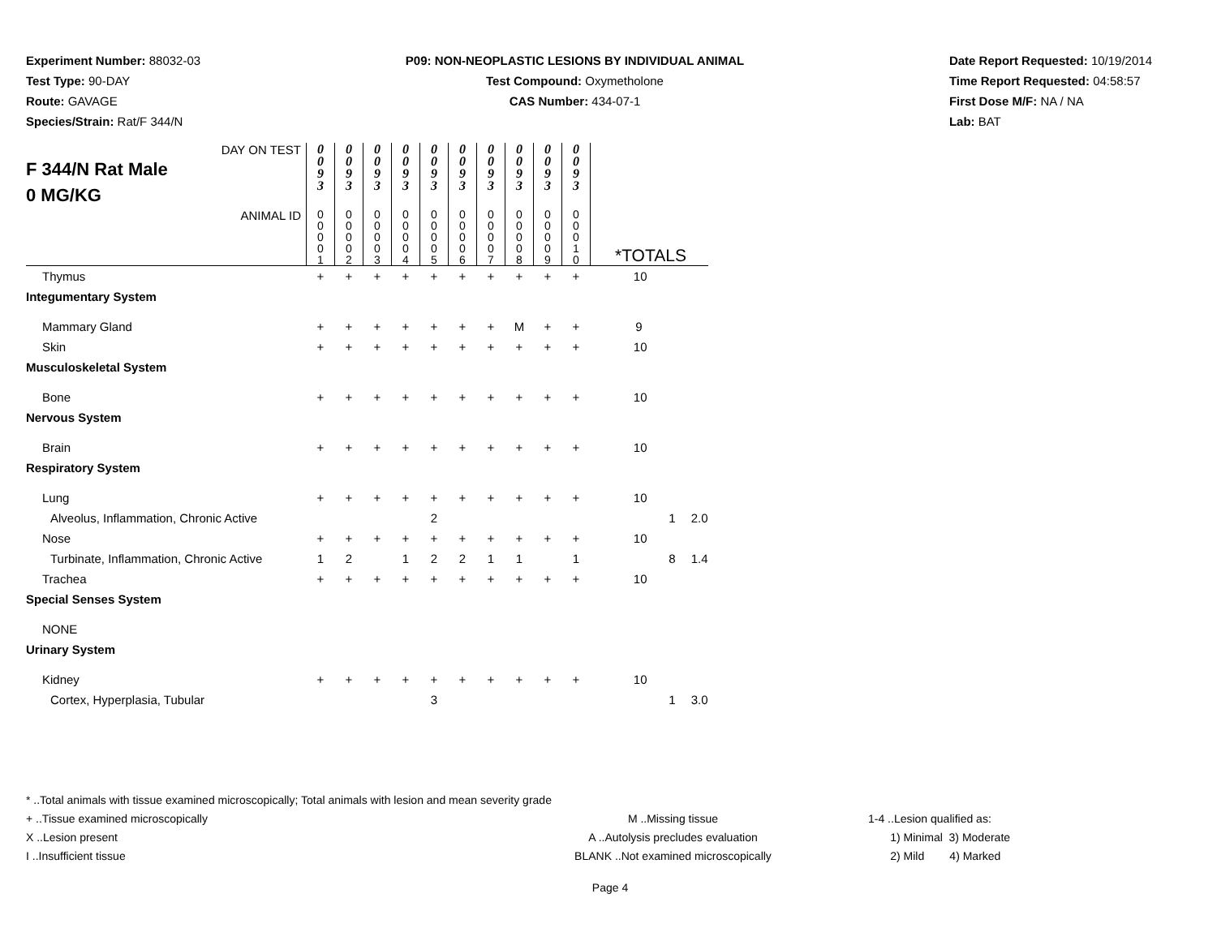Experiment Number: 88032-03
Test Type: 90-DAY
Route: GAVAGE
Species/Strain: Rat/F 344/N
P09: NON-NEOPLASTIC LESIONS BY INDIVIDUAL ANIMAL
Test Compound: Oxymetholone
CAS Number: 434-07-1
Date Report Requested: 10/19/2014
Time Report Requested: 04:58:57
First Dose M/F: NA / NA
Lab: BAT
| DAY ON TEST F 344/N Rat Male 0 MG/KG | 0 0 9 3 | 0 0 9 3 | 0 0 9 3 | 0 0 9 3 | 0 0 9 3 | 0 0 9 3 | 0 0 9 3 | 0 0 9 3 | 0 0 9 3 | 0 0 9 3 | | | |
| ANIMAL ID | 0 0 0 0 1 | 0 0 0 0 2 | 0 0 0 0 3 | 0 0 0 0 4 | 0 0 0 0 5 | 0 0 0 0 6 | 0 0 0 0 7 | 0 0 0 0 8 | 0 0 0 0 9 | 0 0 0 1 0 | *TOTALS | | |
| Thymus | + | + | + | + | + | + | + | + | + | + | 10 | | |
| Integumentary System | | | | | | | | | | | | | |
| Mammary Gland | + | + | + | + | + | + | + | M | + | + | 9 | | |
| Skin | + | + | + | + | + | + | + | + | + | + | 10 | | |
| Musculoskeletal System | | | | | | | | | | | | | |
| Bone | + | + | + | + | + | + | + | + | + | + | 10 | | |
| Nervous System | | | | | | | | | | | | | |
| Brain | + | + | + | + | + | + | + | + | + | + | 10 | | |
| Respiratory System | | | | | | | | | | | | | |
| Lung | + | + | + | + | + | + | + | + | + | + | 10 | | |
| Alveolus, Inflammation, Chronic Active | | | | | 2 | | | | | | | 1 | 2.0 |
| Nose | + | + | + | + | + | + | + | + | + | + | 10 | | |
| Turbinate, Inflammation, Chronic Active | 1 | 2 | | 1 | 2 | 2 | 1 | 1 | | 1 | | 8 | 1.4 |
| Trachea | + | + | + | + | + | + | + | + | + | + | 10 | | |
| Special Senses System | | | | | | | | | | | | | |
| NONE | | | | | | | | | | | | | |
| Urinary System | | | | | | | | | | | | | |
| Kidney | + | + | + | + | + | + | + | + | + | + | 10 | | |
| Cortex, Hyperplasia, Tubular | | | | | 3 | | | | | | | 1 | 3.0 |
* ..Total animals with tissue examined microscopically; Total animals with lesion and mean severity grade
+ ..Tissue examined microscopically
X ..Lesion present
I ..Insufficient tissue
M ..Missing tissue
A ..Autolysis precludes evaluation
BLANK ..Not examined microscopically
1-4 ..Lesion qualified as:
1) Minimal 3) Moderate
2) Mild 4) Marked
Page 4